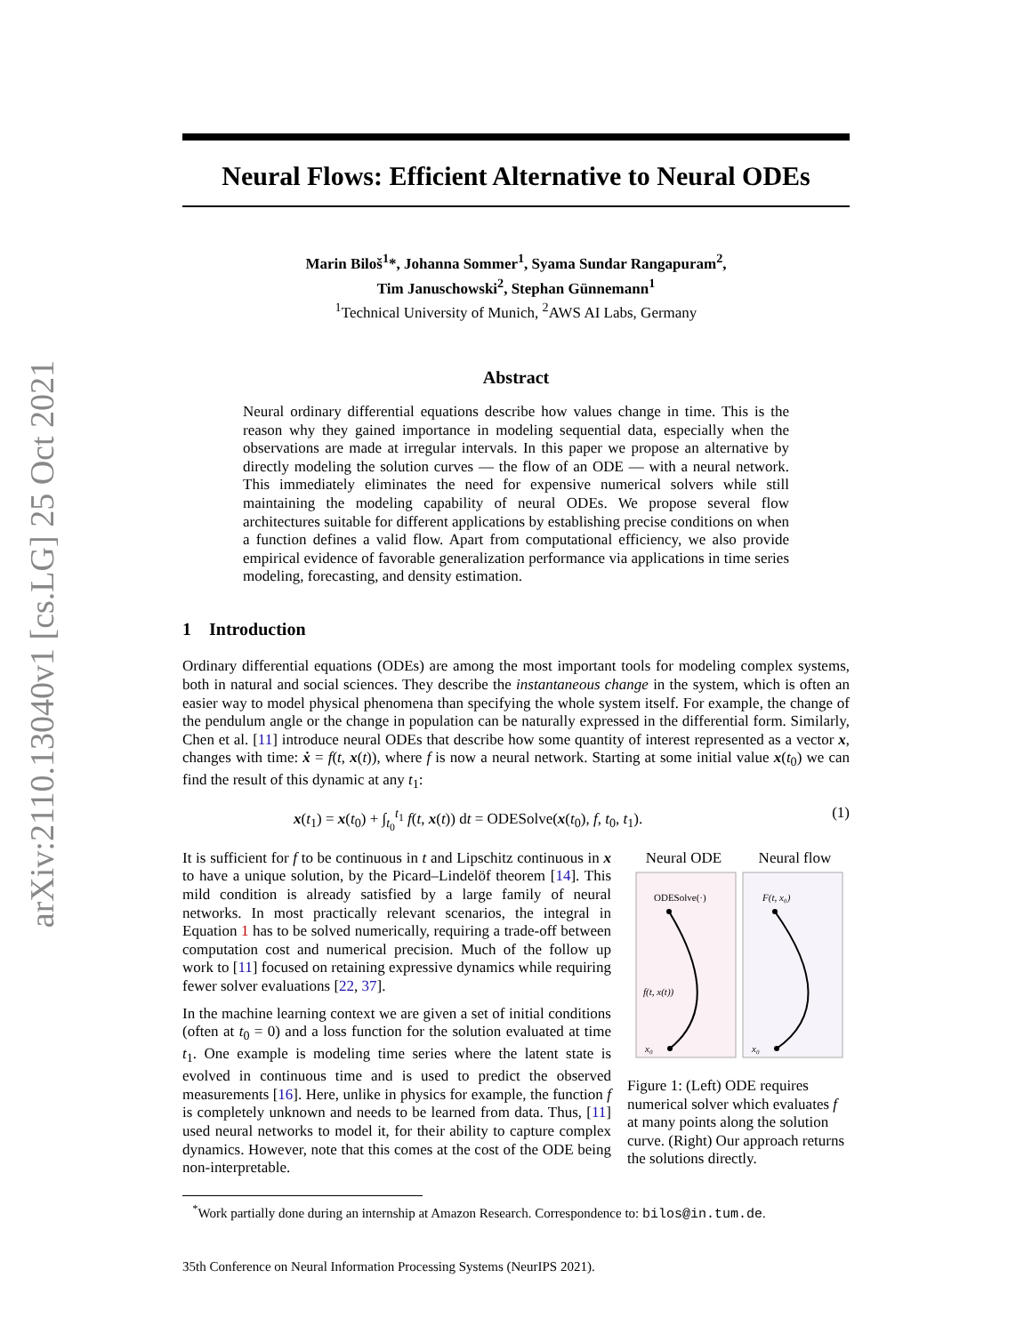arXiv:2110.13040v1 [cs.LG] 25 Oct 2021
Neural Flows: Efficient Alternative to Neural ODEs
Marin Biloš<sup>1</sup>*, Johanna Sommer<sup>1</sup>, Syama Sundar Rangapuram<sup>2</sup>,
Tim Januschowski<sup>2</sup>, Stephan Günnemann<sup>1</sup>
<sup>1</sup> Technical University of Munich, <sup>2</sup>AWS AI Labs, Germany
Abstract
Neural ordinary differential equations describe how values change in time. This is the reason why they gained importance in modeling sequential data, especially when the observations are made at irregular intervals. In this paper we propose an alternative by directly modeling the solution curves — the flow of an ODE — with a neural network. This immediately eliminates the need for expensive numerical solvers while still maintaining the modeling capability of neural ODEs. We propose several flow architectures suitable for different applications by establishing precise conditions on when a function defines a valid flow. Apart from computational efficiency, we also provide empirical evidence of favorable generalization performance via applications in time series modeling, forecasting, and density estimation.
1 Introduction
Ordinary differential equations (ODEs) are among the most important tools for modeling complex systems, both in natural and social sciences. They describe the instantaneous change in the system, which is often an easier way to model physical phenomena than specifying the whole system itself. For example, the change of the pendulum angle or the change in population can be naturally expressed in the differential form. Similarly, Chen et al. [11] introduce neural ODEs that describe how some quantity of interest represented as a vector x, changes with time: ẋ = f(t, x(t)), where f is now a neural network. Starting at some initial value x(t<sub>0</sub>) we can find the result of this dynamic at any t<sub>1</sub>:
x(t<sub>1</sub>) = x(t<sub>0</sub>) + ∫<sub>t<sub>0</sub></sub><sup>t<sub>1</sub></sup> f(t, x(t)) dt = ODESolve(x(t<sub>0</sub>), f, t<sub>0</sub>, t<sub>1</sub>). (1)
It is sufficient for f to be continuous in t and Lipschitz continuous in x to have a unique solution, by the Picard–Lindelöf theorem [14]. This mild condition is already satisfied by a large family of neural networks. In most practically relevant scenarios, the integral in Equation 1 has to be solved numerically, requiring a trade-off between computation cost and numerical precision. Much of the follow up work to [11] focused on retaining expressive dynamics while requiring fewer solver evaluations [22, 37].
In the machine learning context we are given a set of initial conditions (often at t<sub>0</sub> = 0) and a loss function for the solution evaluated at time t<sub>1</sub>. One example is modeling time series where the latent state is evolved in continuous time and is used to predict the observed measurements [16]. Here, unlike in physics for example, the function f is completely unknown and needs to be learned from data. Thus, [11] used neural networks to model it, for their ability to capture complex dynamics. However, note that this comes at the cost of the ODE being non-interpretable.
Neural ODE Neural flow
ODESolve(·)
F(t, x₀)
f(t, x(t))
x₀
x₀
Figure 1: (Left) ODE requires numerical solver which evaluates f at many points along the solution curve. (Right) Our approach returns the solutions directly.
<sup>*</sup> Work partially done during an internship at Amazon Research. Correspondence to: bilos@in.tum.de.
35th Conference on Neural Information Processing Systems (NeurIPS 2021).